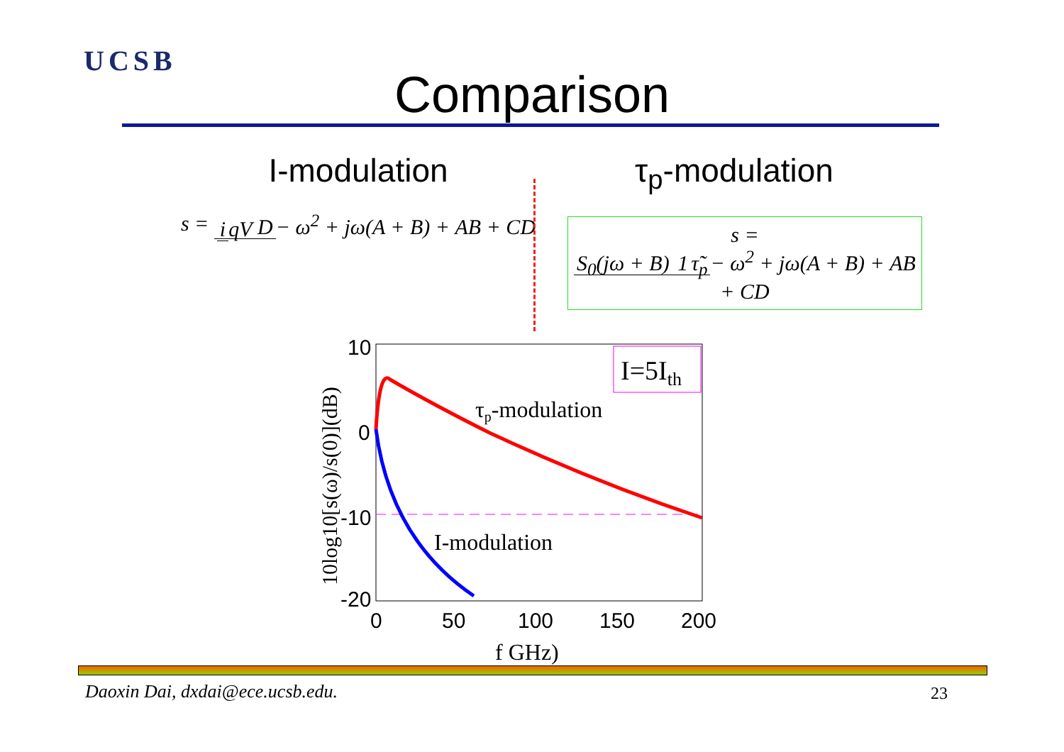UCSB
Comparison
I-modulation
s = i qV D − ω<sup>2</sup> + jω(A + B) + AB + CD
τ<sub>p</sub>-modulation
s = S<sub>0</sub>(jω + B) 1 τ̃<sub>p</sub> − ω<sup>2</sup> + jω(A + B) + AB + CD
I=5Ith
τp-modulation
I-modulation
10
0
-10
-20
0
50
100
150
200
f GHz)
10log10[s(ω)/s(0)](dB)
Daoxin Dai, dxdai@ece.ucsb.edu.
23